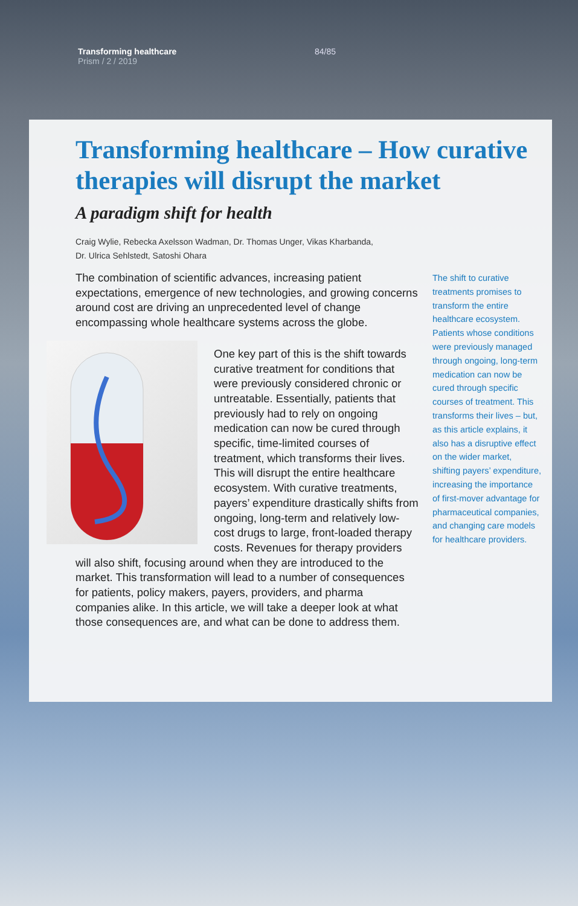Transforming healthcare
Prism / 2 / 2019
84/85
Transforming healthcare – How curative therapies will disrupt the market
A paradigm shift for health
Craig Wylie, Rebecka Axelsson Wadman, Dr. Thomas Unger, Vikas Kharbanda,
Dr. Ulrica Sehlstedt, Satoshi Ohara
The combination of scientific advances, increasing patient expectations, emergence of new technologies, and growing concerns around cost are driving an unprecedented level of change encompassing whole healthcare systems across the globe.
One key part of this is the shift towards curative treatment for conditions that were previously considered chronic or untreatable. Essentially, patients that previously had to rely on ongoing medication can now be cured through specific, time-limited courses of treatment, which transforms their lives. This will disrupt the entire healthcare ecosystem. With curative treatments, payers’ expenditure drastically shifts from ongoing, long-term and relatively low-cost drugs to large, front-loaded therapy costs. Revenues for therapy providers will also shift, focusing around when they are introduced to the market. This transformation will lead to a number of consequences for patients, policy makers, payers, providers, and pharma companies alike. In this article, we will take a deeper look at what those consequences are, and what can be done to address them.
The shift to curative treatments promises to transform the entire healthcare ecosystem. Patients whose conditions were previously managed through ongoing, long-term medication can now be cured through specific courses of treatment. This transforms their lives – but, as this article explains, it also has a disruptive effect on the wider market, shifting payers’ expenditure, increasing the importance of first-mover advantage for pharmaceutical companies, and changing care models for healthcare providers.